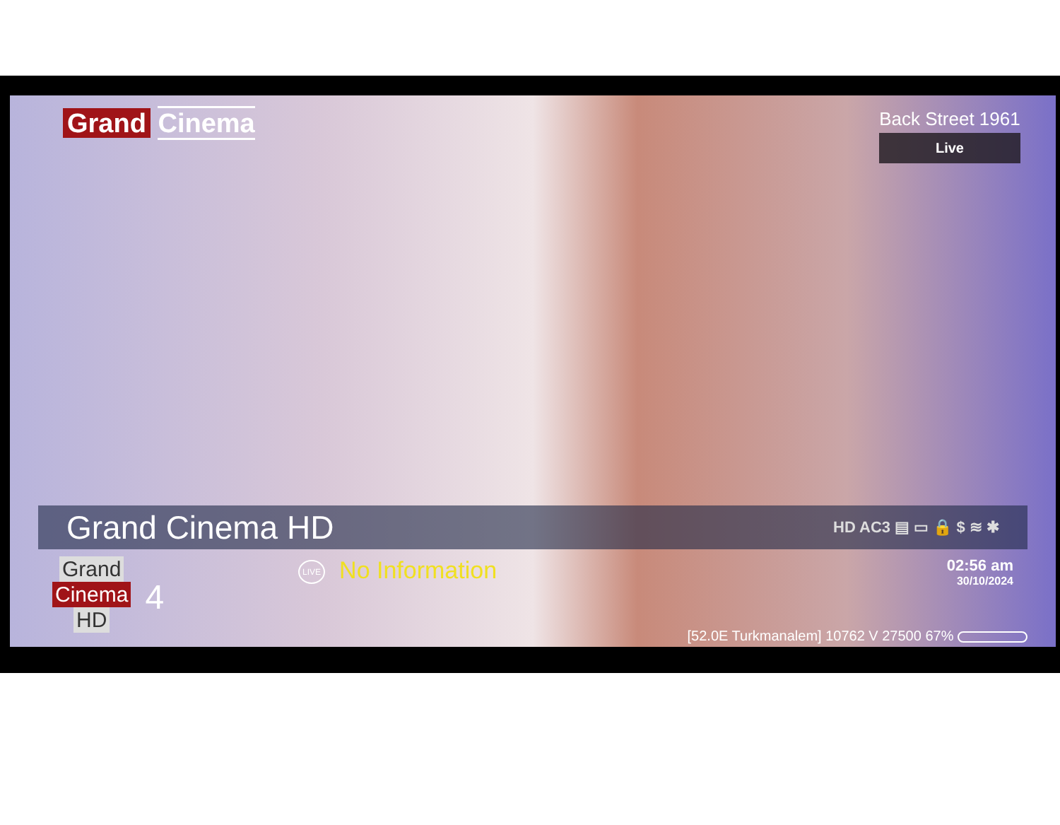Grand Cinema
Back Street 1961
Live
Grand Cinema HD HD AC3 ▤ ▭ 🔒 $ ≋ ✱
Grand
Cinema
HD
4
LIVE No Information
02:56 am
30/10/2024
[52.0E Turkmanalem] 10762 V 27500 67%